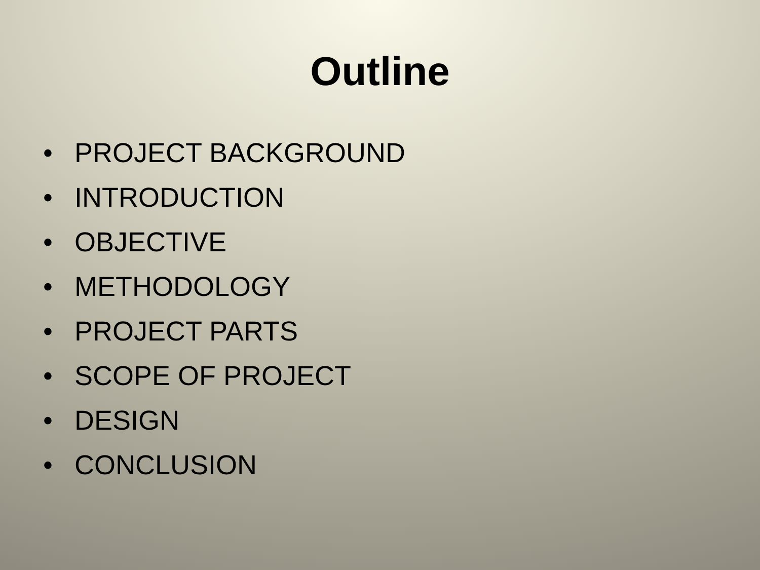Outline
• PROJECT BACKGROUND
• INTRODUCTION
• OBJECTIVE
• METHODOLOGY
• PROJECT PARTS
• SCOPE OF PROJECT
• DESIGN
• CONCLUSION